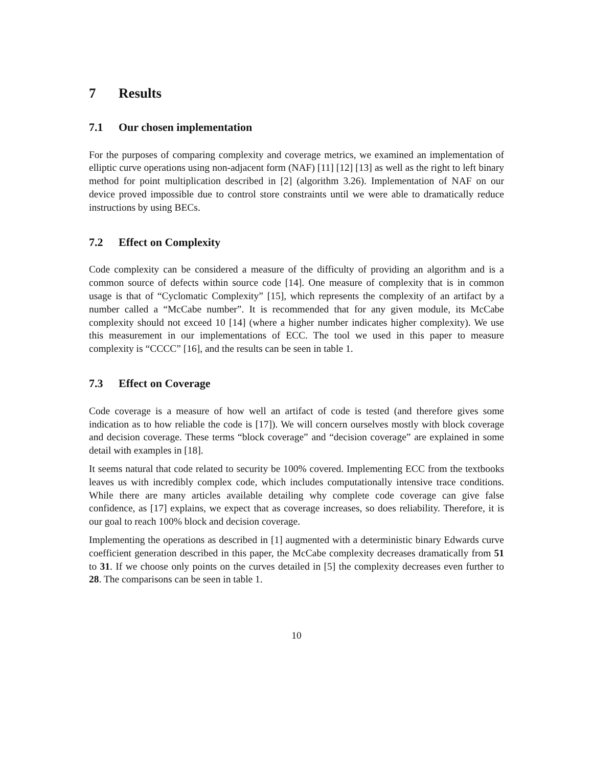7 Results
7.1 Our chosen implementation
For the purposes of comparing complexity and coverage metrics, we examined an implementation of elliptic curve operations using non-adjacent form (NAF) [11] [12] [13] as well as the right to left binary method for point multiplication described in [2] (algorithm 3.26). Implementation of NAF on our device proved impossible due to control store constraints until we were able to dramatically reduce instructions by using BECs.
7.2 Effect on Complexity
Code complexity can be considered a measure of the difficulty of providing an algorithm and is a common source of defects within source code [14]. One measure of complexity that is in common usage is that of “Cyclomatic Complexity” [15], which represents the complexity of an artifact by a number called a “McCabe number”. It is recommended that for any given module, its McCabe complexity should not exceed 10 [14] (where a higher number indicates higher complexity). We use this measurement in our implementations of ECC. The tool we used in this paper to measure complexity is “CCCC” [16], and the results can be seen in table 1.
7.3 Effect on Coverage
Code coverage is a measure of how well an artifact of code is tested (and therefore gives some indication as to how reliable the code is [17]). We will concern ourselves mostly with block coverage and decision coverage. These terms “block coverage” and “decision coverage” are explained in some detail with examples in [18].
It seems natural that code related to security be 100% covered. Implementing ECC from the textbooks leaves us with incredibly complex code, which includes computationally intensive trace conditions. While there are many articles available detailing why complete code coverage can give false confidence, as [17] explains, we expect that as coverage increases, so does reliability. Therefore, it is our goal to reach 100% block and decision coverage.
Implementing the operations as described in [1] augmented with a deterministic binary Edwards curve coefficient generation described in this paper, the McCabe complexity decreases dramatically from 51 to 31. If we choose only points on the curves detailed in [5] the complexity decreases even further to 28. The comparisons can be seen in table 1.
10